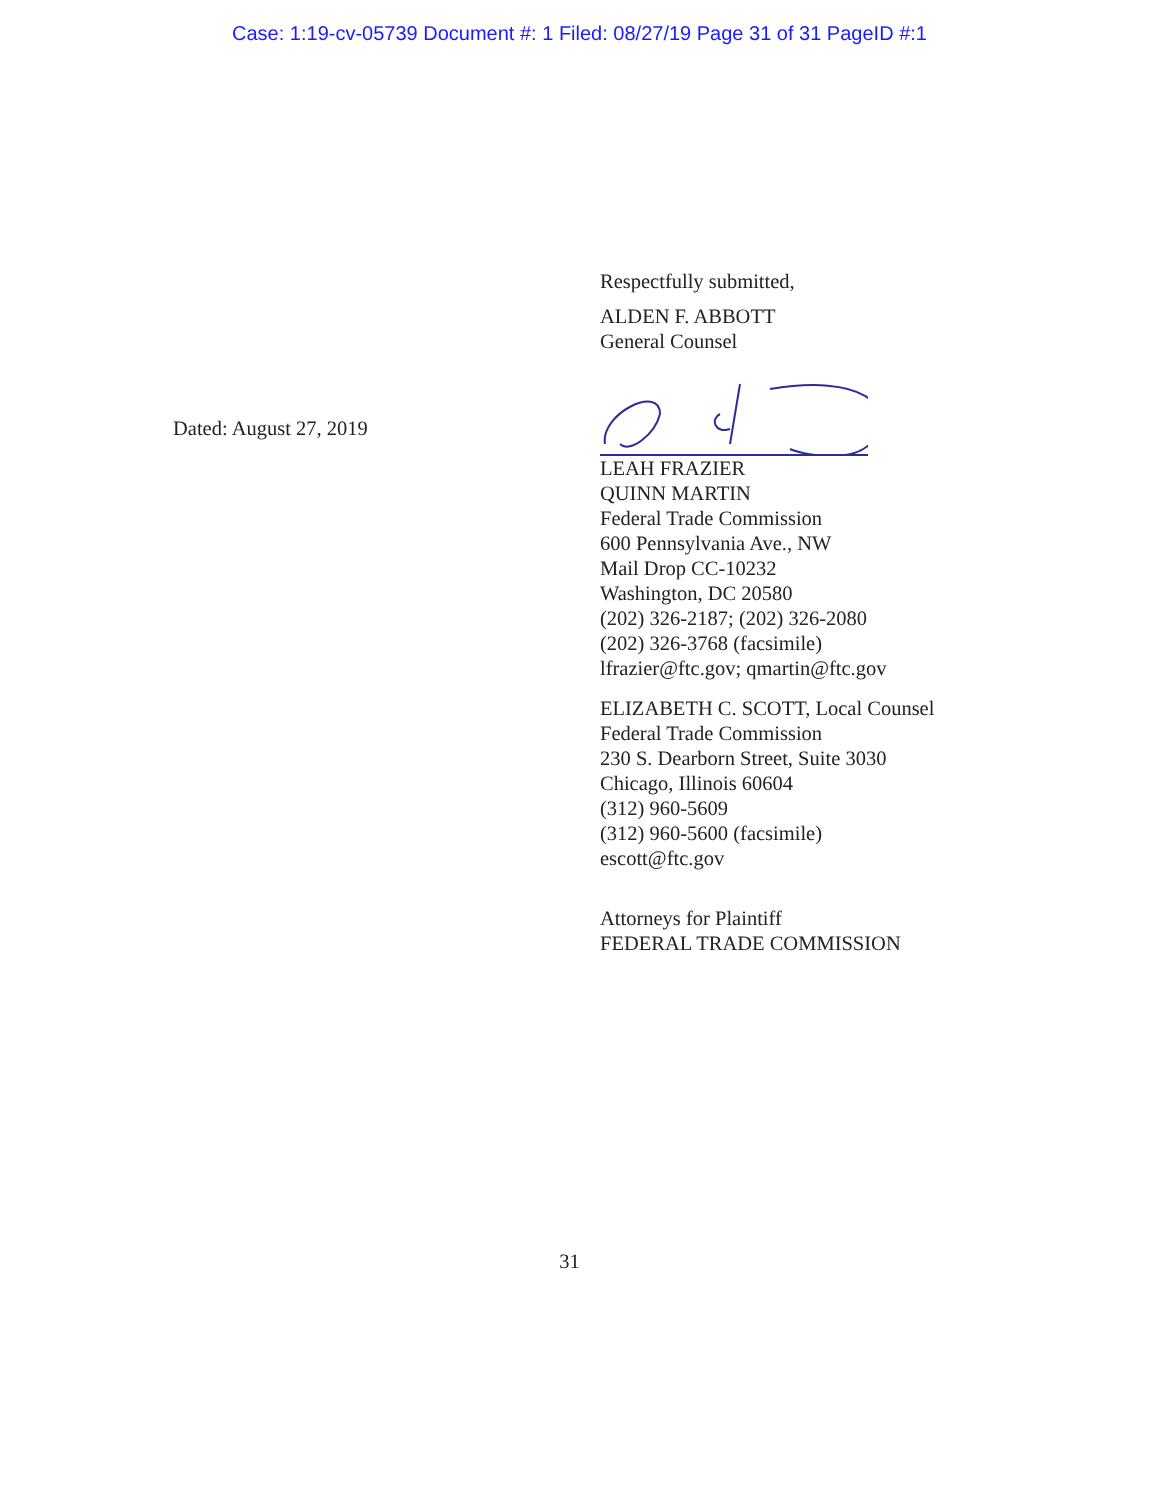Case: 1:19-cv-05739 Document #: 1 Filed: 08/27/19 Page 31 of 31 PageID #:1
Dated: August 27, 2019
Respectfully submitted,
ALDEN F. ABBOTT
General Counsel
LEAH FRAZIER
QUINN MARTIN
Federal Trade Commission
600 Pennsylvania Ave., NW
Mail Drop CC-10232
Washington, DC 20580
(202) 326-2187; (202) 326-2080
(202) 326-3768 (facsimile)
lfrazier@ftc.gov; qmartin@ftc.gov
ELIZABETH C. SCOTT, Local Counsel
Federal Trade Commission
230 S. Dearborn Street, Suite 3030
Chicago, Illinois 60604
(312) 960-5609
(312) 960-5600 (facsimile)
escott@ftc.gov
Attorneys for Plaintiff
FEDERAL TRADE COMMISSION
31